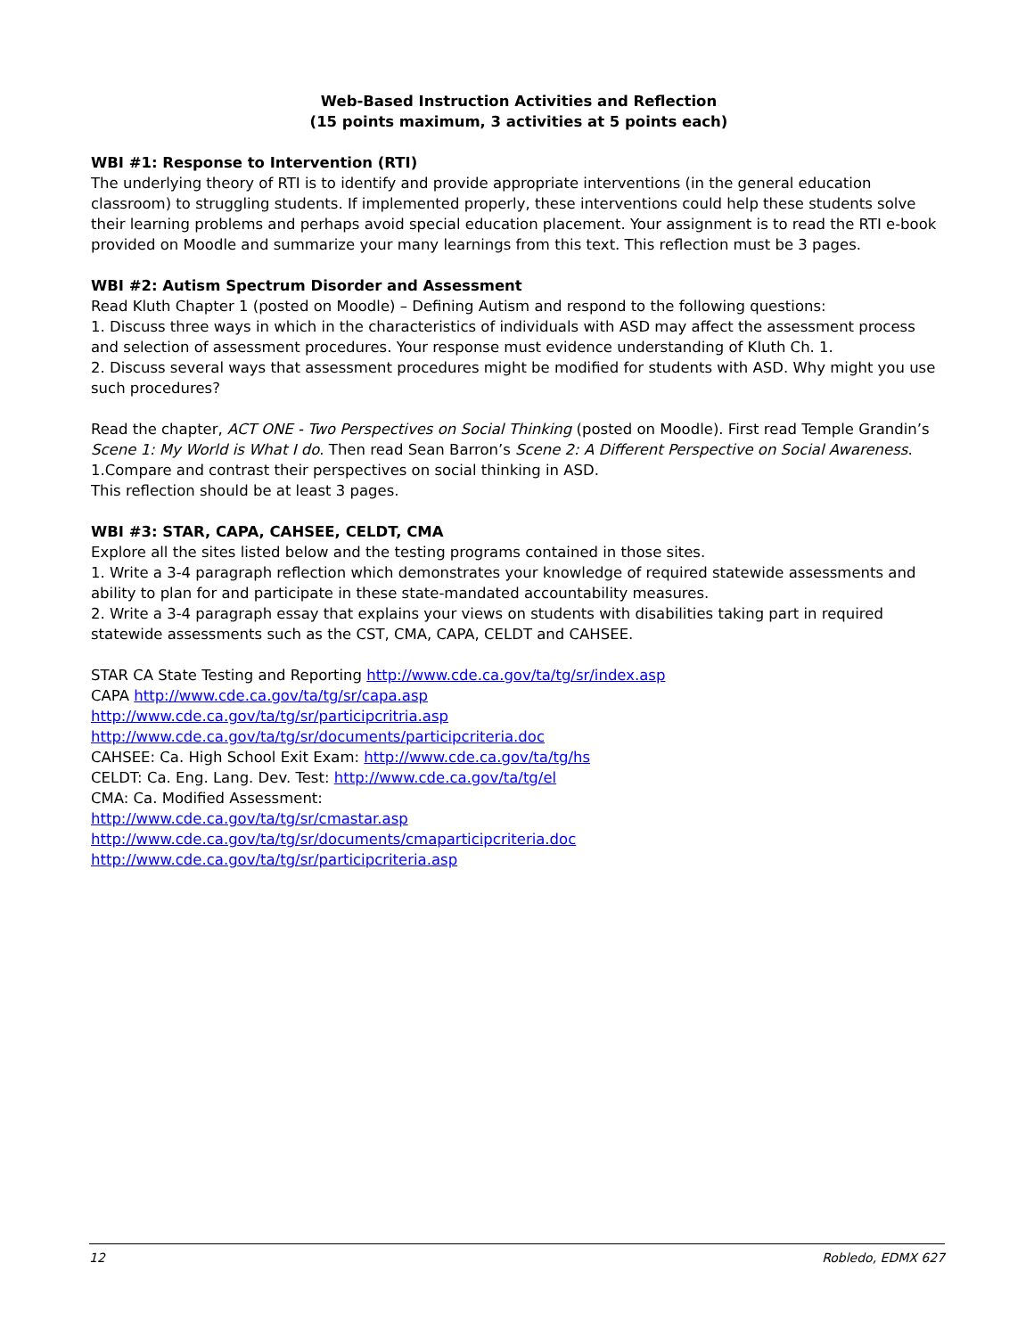Web-Based Instruction Activities and Reflection
(15 points maximum, 3 activities at 5 points each)
WBI #1: Response to Intervention (RTI)
The underlying theory of RTI is to identify and provide appropriate interventions (in the general education classroom) to struggling students. If implemented properly, these interventions could help these students solve their learning problems and perhaps avoid special education placement. Your assignment is to read the RTI e-book provided on Moodle and summarize your many learnings from this text. This reflection must be 3 pages.
WBI #2: Autism Spectrum Disorder and Assessment
Read Kluth Chapter 1 (posted on Moodle) – Defining Autism and respond to the following questions:
1. Discuss three ways in which in the characteristics of individuals with ASD may affect the assessment process and selection of assessment procedures. Your response must evidence understanding of Kluth Ch. 1.
2. Discuss several ways that assessment procedures might be modified for students with ASD. Why might you use such procedures?
Read the chapter, ACT ONE - Two Perspectives on Social Thinking (posted on Moodle). First read Temple Grandin’s Scene 1: My World is What I do. Then read Sean Barron’s Scene 2: A Different Perspective on Social Awareness.
1.Compare and contrast their perspectives on social thinking in ASD.
This reflection should be at least 3 pages.
WBI #3: STAR, CAPA, CAHSEE, CELDT, CMA
Explore all the sites listed below and the testing programs contained in those sites.
1. Write a 3-4 paragraph reflection which demonstrates your knowledge of required statewide assessments and ability to plan for and participate in these state-mandated accountability measures.
2. Write a 3-4 paragraph essay that explains your views on students with disabilities taking part in required statewide assessments such as the CST, CMA, CAPA, CELDT and CAHSEE.
STAR CA State Testing and Reporting http://www.cde.ca.gov/ta/tg/sr/index.asp
CAPA http://www.cde.ca.gov/ta/tg/sr/capa.asp
http://www.cde.ca.gov/ta/tg/sr/participcritria.asp
http://www.cde.ca.gov/ta/tg/sr/documents/participcriteria.doc
CAHSEE: Ca. High School Exit Exam: http://www.cde.ca.gov/ta/tg/hs
CELDT: Ca. Eng. Lang. Dev. Test: http://www.cde.ca.gov/ta/tg/el
CMA: Ca. Modified Assessment:
http://www.cde.ca.gov/ta/tg/sr/cmastar.asp
http://www.cde.ca.gov/ta/tg/sr/documents/cmaparticipcriteria.doc
http://www.cde.ca.gov/ta/tg/sr/participcriteria.asp
12 Robledo, EDMX 627